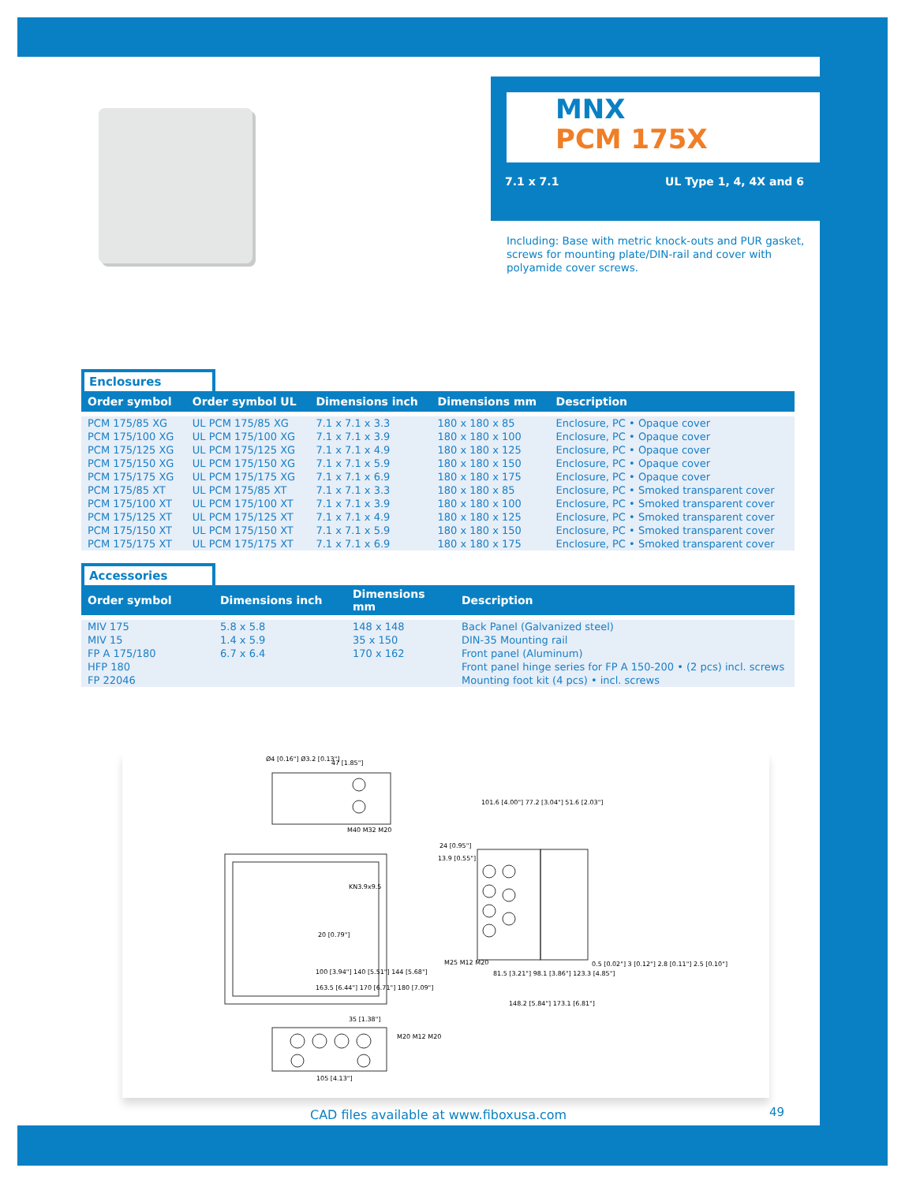MNX
PCM 175X
7.1 x 7.1 UL Type 1, 4, 4X and 6
Including: Base with metric knock-outs and PUR gasket, screws for mounting plate/DIN-rail and cover with polyamide cover screws.
Enclosures
| Order symbol | Order symbol UL | Dimensions inch | Dimensions mm | Description |
| --- | --- | --- | --- | --- |
| PCM 175/85 XG PCM 175/100 XG PCM 175/125 XG PCM 175/150 XG PCM 175/175 XG PCM 175/85 XT PCM 175/100 XT PCM 175/125 XT PCM 175/150 XT PCM 175/175 XT | UL PCM 175/85 XG UL PCM 175/100 XG UL PCM 175/125 XG UL PCM 175/150 XG UL PCM 175/175 XG UL PCM 175/85 XT UL PCM 175/100 XT UL PCM 175/125 XT UL PCM 175/150 XT UL PCM 175/175 XT | 7.1 x 7.1 x 3.3 7.1 x 7.1 x 3.9 7.1 x 7.1 x 4.9 7.1 x 7.1 x 5.9 7.1 x 7.1 x 6.9 7.1 x 7.1 x 3.3 7.1 x 7.1 x 3.9 7.1 x 7.1 x 4.9 7.1 x 7.1 x 5.9 7.1 x 7.1 x 6.9 | 180 x 180 x 85 180 x 180 x 100 180 x 180 x 125 180 x 180 x 150 180 x 180 x 175 180 x 180 x 85 180 x 180 x 100 180 x 180 x 125 180 x 180 x 150 180 x 180 x 175 | Enclosure, PC • Opaque cover Enclosure, PC • Opaque cover Enclosure, PC • Opaque cover Enclosure, PC • Opaque cover Enclosure, PC • Opaque cover Enclosure, PC • Smoked transparent cover Enclosure, PC • Smoked transparent cover Enclosure, PC • Smoked transparent cover Enclosure, PC • Smoked transparent cover Enclosure, PC • Smoked transparent cover |
Accessories
| Order symbol | Dimensions inch | Dimensions mm | Description |
| --- | --- | --- | --- |
| MIV 175 MIV 15 FP A 175/180 HFP 180 FP 22046 | 5.8 x 5.8 1.4 x 5.9 6.7 x 6.4 | 148 x 148 35 x 150 170 x 162 | Back Panel (Galvanized steel) DIN-35 Mounting rail Front panel (Aluminum) Front panel hinge series for FP A 150-200 • (2 pcs) incl. screws Mounting foot kit (4 pcs) • incl. screws |
Ø4 [0.16"] Ø3.2 [0.13"]
47 [1.85"]
M40 M32 M20
KN3.9x9.5
20 [0.79"]
100 [3.94"] 140 [5.51"] 144 [5.68"]
163.5 [6.44"] 170 [6.71"] 180 [7.09"]
35 [1.38"]
M20 M12 M20
105 [4.13"]
101.6 [4.00"] 77.2 [3.04"] 51.6 [2.03"]
24 [0.95"]
13.9 [0.55"]
M25 M12 M20
81.5 [3.21"] 98.1 [3.86"] 123.3 [4.85"]
148.2 [5.84"] 173.1 [6.81"]
0.5 [0.02"] 3 [0.12"] 2.8 [0.11"] 2.5 [0.10"]
CAD files available at www.fiboxusa.com
49